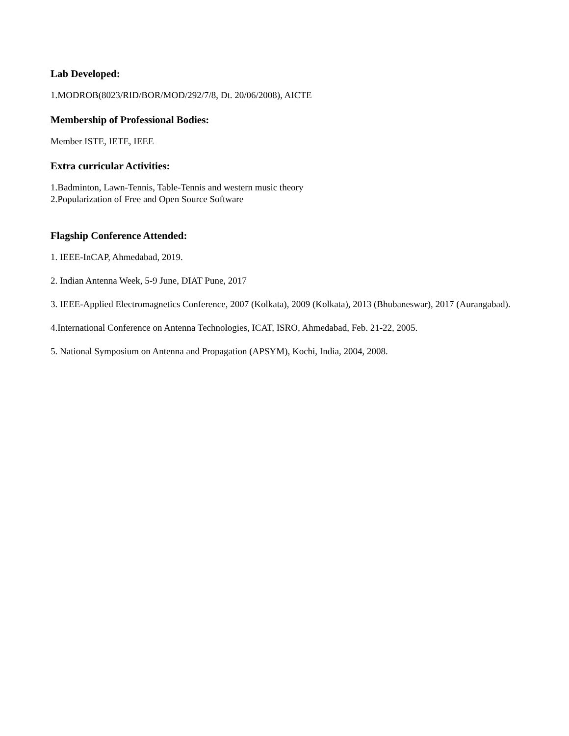Lab Developed:
1.MODROB(8023/RID/BOR/MOD/292/7/8, Dt. 20/06/2008), AICTE
Membership of Professional Bodies:
Member ISTE, IETE, IEEE
Extra curricular Activities:
1.Badminton, Lawn-Tennis, Table-Tennis and western music theory
2.Popularization of Free and Open Source Software
Flagship Conference Attended:
1. IEEE-InCAP, Ahmedabad, 2019.
2. Indian Antenna Week, 5-9 June, DIAT Pune, 2017
3. IEEE-Applied Electromagnetics Conference, 2007 (Kolkata), 2009 (Kolkata), 2013 (Bhubaneswar), 2017 (Aurangabad).
4.International Conference on Antenna Technologies, ICAT, ISRO, Ahmedabad, Feb. 21-22, 2005.
5. National Symposium on Antenna and Propagation (APSYM), Kochi, India, 2004, 2008.